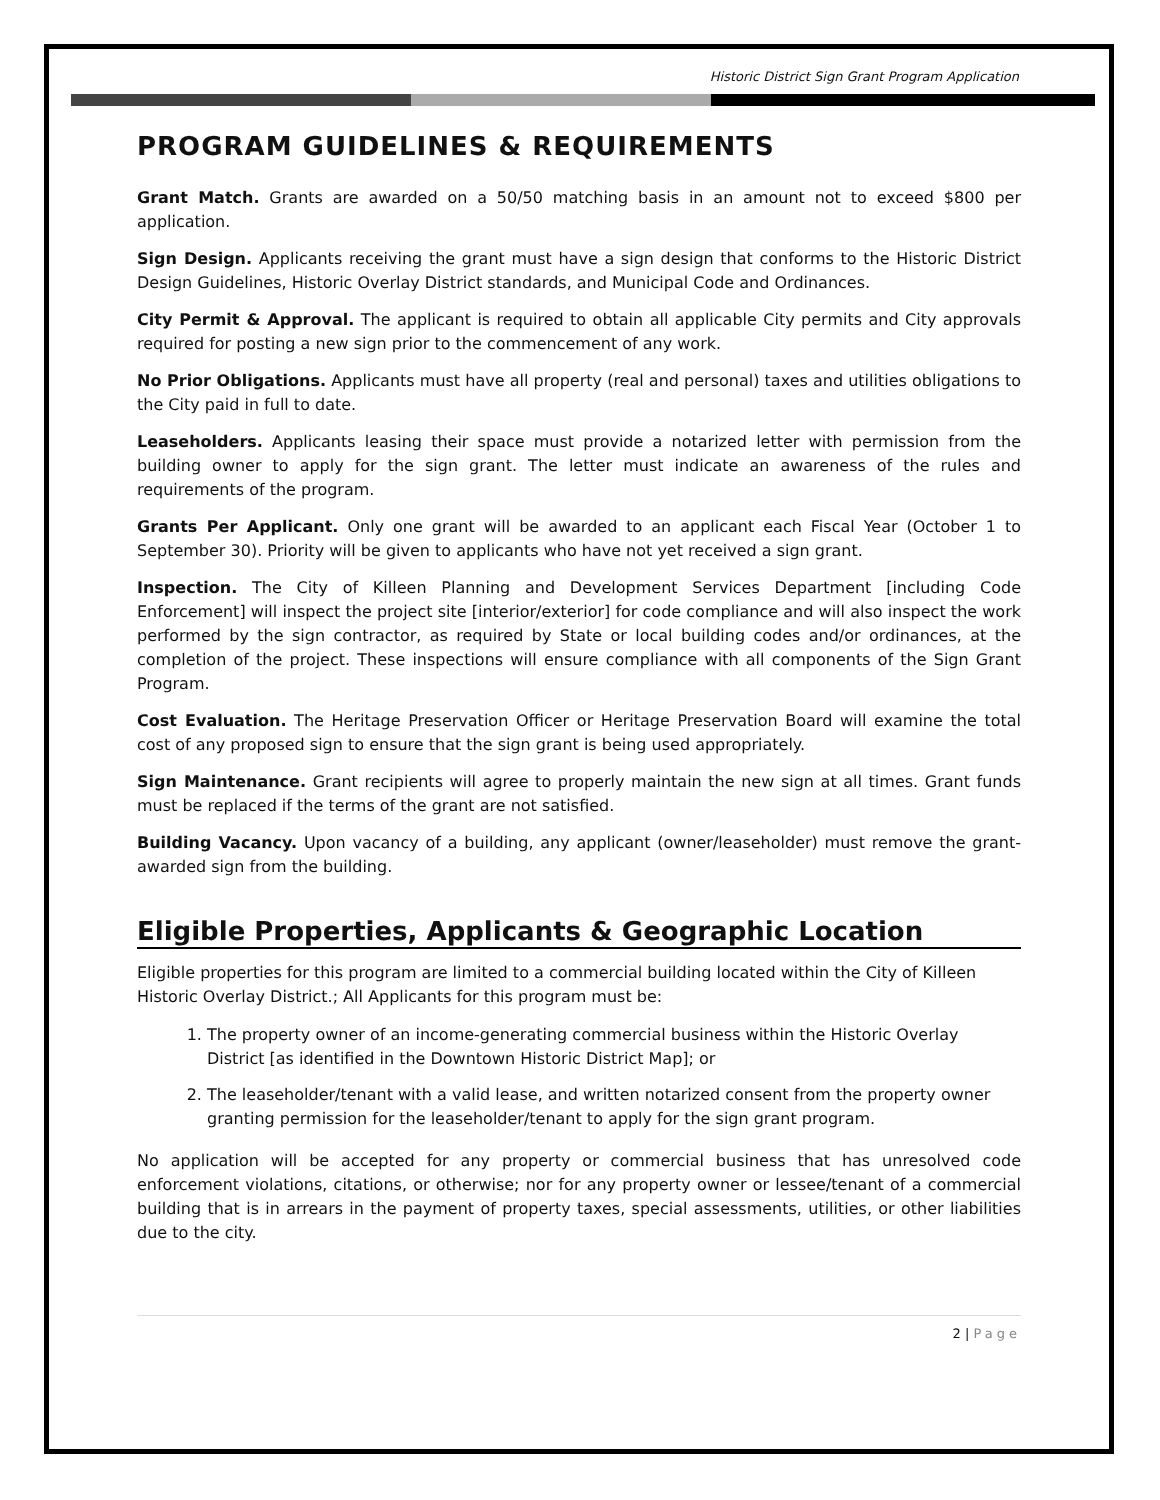Historic District Sign Grant Program Application
PROGRAM GUIDELINES & REQUIREMENTS
Grant Match. Grants are awarded on a 50/50 matching basis in an amount not to exceed $800 per application.
Sign Design. Applicants receiving the grant must have a sign design that conforms to the Historic District Design Guidelines, Historic Overlay District standards, and Municipal Code and Ordinances.
City Permit & Approval. The applicant is required to obtain all applicable City permits and City approvals required for posting a new sign prior to the commencement of any work.
No Prior Obligations. Applicants must have all property (real and personal) taxes and utilities obligations to the City paid in full to date.
Leaseholders. Applicants leasing their space must provide a notarized letter with permission from the building owner to apply for the sign grant. The letter must indicate an awareness of the rules and requirements of the program.
Grants Per Applicant. Only one grant will be awarded to an applicant each Fiscal Year (October 1 to September 30). Priority will be given to applicants who have not yet received a sign grant.
Inspection. The City of Killeen Planning and Development Services Department [including Code Enforcement] will inspect the project site [interior/exterior] for code compliance and will also inspect the work performed by the sign contractor, as required by State or local building codes and/or ordinances, at the completion of the project. These inspections will ensure compliance with all components of the Sign Grant Program.
Cost Evaluation. The Heritage Preservation Officer or Heritage Preservation Board will examine the total cost of any proposed sign to ensure that the sign grant is being used appropriately.
Sign Maintenance. Grant recipients will agree to properly maintain the new sign at all times. Grant funds must be replaced if the terms of the grant are not satisfied.
Building Vacancy. Upon vacancy of a building, any applicant (owner/leaseholder) must remove the grant-awarded sign from the building.
Eligible Properties, Applicants & Geographic Location
Eligible properties for this program are limited to a commercial building located within the City of Killeen Historic Overlay District.; All Applicants for this program must be:
1. The property owner of an income-generating commercial business within the Historic Overlay District [as identified in the Downtown Historic District Map]; or
2. The leaseholder/tenant with a valid lease, and written notarized consent from the property owner granting permission for the leaseholder/tenant to apply for the sign grant program.
No application will be accepted for any property or commercial business that has unresolved code enforcement violations, citations, or otherwise; nor for any property owner or lessee/tenant of a commercial building that is in arrears in the payment of property taxes, special assessments, utilities, or other liabilities due to the city.
2 | Page